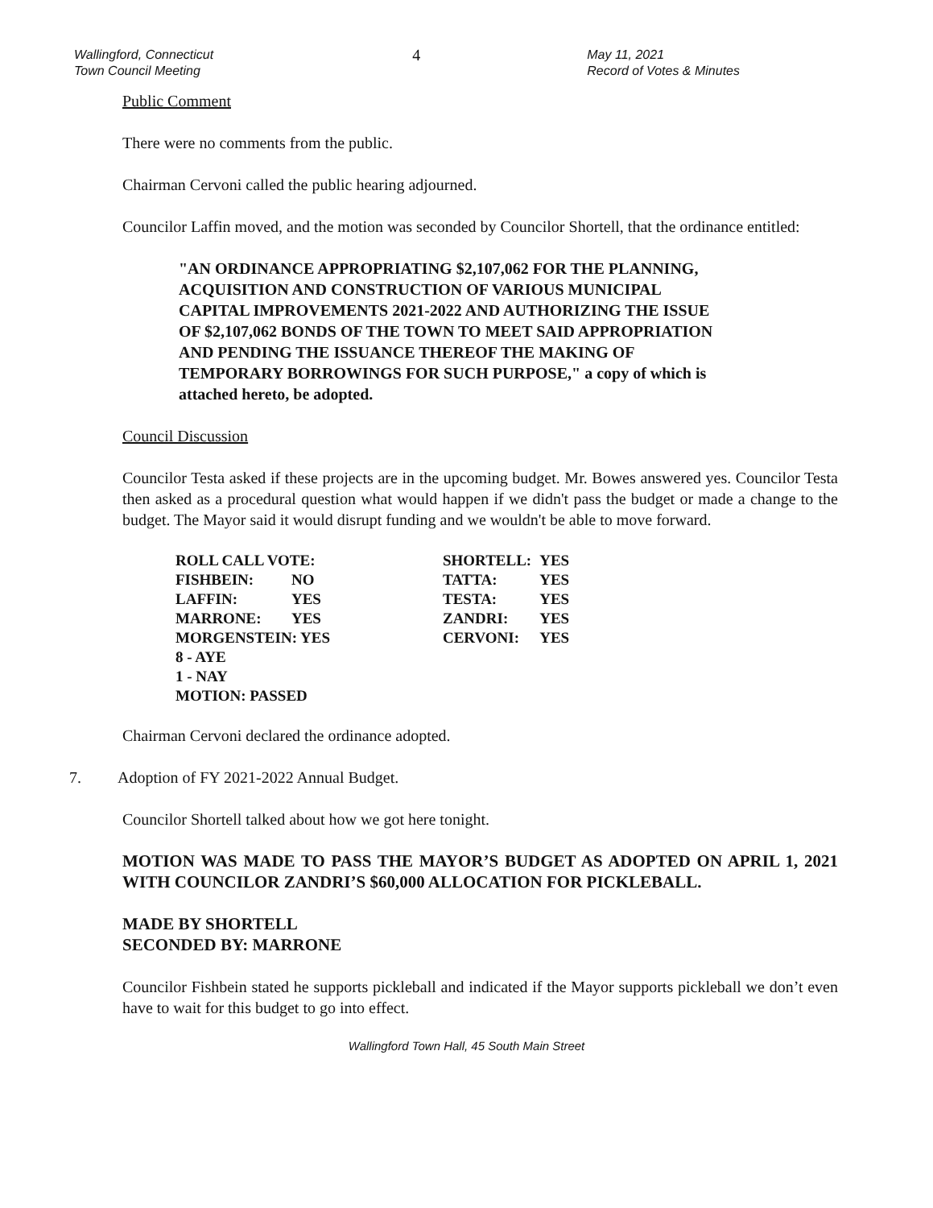Wallingford, Connecticut
Town Council Meeting
4
May 11, 2021
Record of Votes & Minutes
Public Comment
There were no comments from the public.
Chairman Cervoni called the public hearing adjourned.
Councilor Laffin moved, and the motion was seconded by Councilor Shortell, that the ordinance entitled:
"AN ORDINANCE APPROPRIATING $2,107,062 FOR THE PLANNING, ACQUISITION AND CONSTRUCTION OF VARIOUS MUNICIPAL CAPITAL IMPROVEMENTS 2021-2022 AND AUTHORIZING THE ISSUE OF $2,107,062 BONDS OF THE TOWN TO MEET SAID APPROPRIATION AND PENDING THE ISSUANCE THEREOF THE MAKING OF TEMPORARY BORROWINGS FOR SUCH PURPOSE," a copy of which is attached hereto, be adopted.
Council Discussion
Councilor Testa asked if these projects are in the upcoming budget. Mr. Bowes answered yes. Councilor Testa then asked as a procedural question what would happen if we didn't pass the budget or made a change to the budget. The Mayor said it would disrupt funding and we wouldn't be able to move forward.
| ROLL CALL VOTE: | | SHORTELL: | YES |
| FISHBEIN: | NO | TATTA: | YES |
| LAFFIN: | YES | TESTA: | YES |
| MARRONE: | YES | ZANDRI: | YES |
| MORGENSTEIN: YES | | CERVONI: | YES |
| 8 - AYE | | | |
| 1 - NAY | | | |
| MOTION: PASSED | | | |
Chairman Cervoni declared the ordinance adopted.
7. Adoption of FY 2021-2022 Annual Budget.
Councilor Shortell talked about how we got here tonight.
MOTION WAS MADE TO PASS THE MAYOR’S BUDGET AS ADOPTED ON APRIL 1, 2021 WITH COUNCILOR ZANDRI’S $60,000 ALLOCATION FOR PICKLEBALL.
MADE BY SHORTELL
SECONDED BY: MARRONE
Councilor Fishbein stated he supports pickleball and indicated if the Mayor supports pickleball we don’t even have to wait for this budget to go into effect.
Wallingford Town Hall, 45 South Main Street